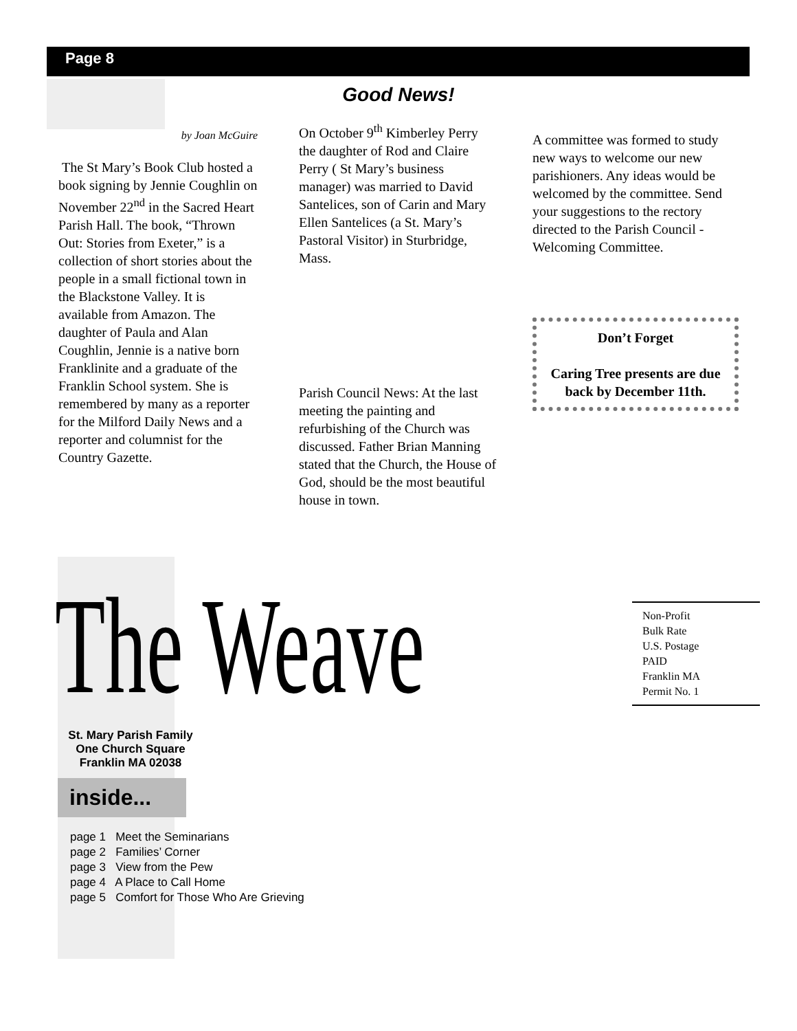Page 8
by Joan McGuire
The St Mary’s Book Club hosted a book signing by Jennie Coughlin on November 22<sup>nd</sup> in the Sacred Heart Parish Hall. The book, “Thrown Out: Stories from Exeter,” is a collection of short stories about the people in a small fictional town in the Blackstone Valley. It is available from Amazon. The daughter of Paula and Alan Coughlin, Jennie is a native born Franklinite and a graduate of the Franklin School system. She is remembered by many as a reporter for the Milford Daily News and a reporter and columnist for the Country Gazette.
Good News!
On October 9<sup>th</sup> Kimberley Perry the daughter of Rod and Claire Perry ( St Mary’s business manager) was married to David Santelices, son of Carin and Mary Ellen Santelices (a St. Mary’s Pastoral Visitor) in Sturbridge, Mass.
Parish Council News: At the last meeting the painting and refurbishing of the Church was discussed. Father Brian Manning stated that the Church, the House of God, should be the most beautiful house in town.
A committee was formed to study new ways to welcome our new parishioners. Any ideas would be welcomed by the committee. Send your suggestions to the rectory directed to the Parish Council - Welcoming Committee.
Don’t Forget
Caring Tree presents are due back by December 11th.
The Weave
Non-Profit
Bulk Rate
U.S. Postage
PAID
Franklin MA
Permit No. 1
St. Mary Parish Family
One Church Square
Franklin MA 02038
inside...
page 1 Meet the Seminarians
page 2 Families’ Corner
page 3 View from the Pew
page 4 A Place to Call Home
page 5 Comfort for Those Who Are Grieving